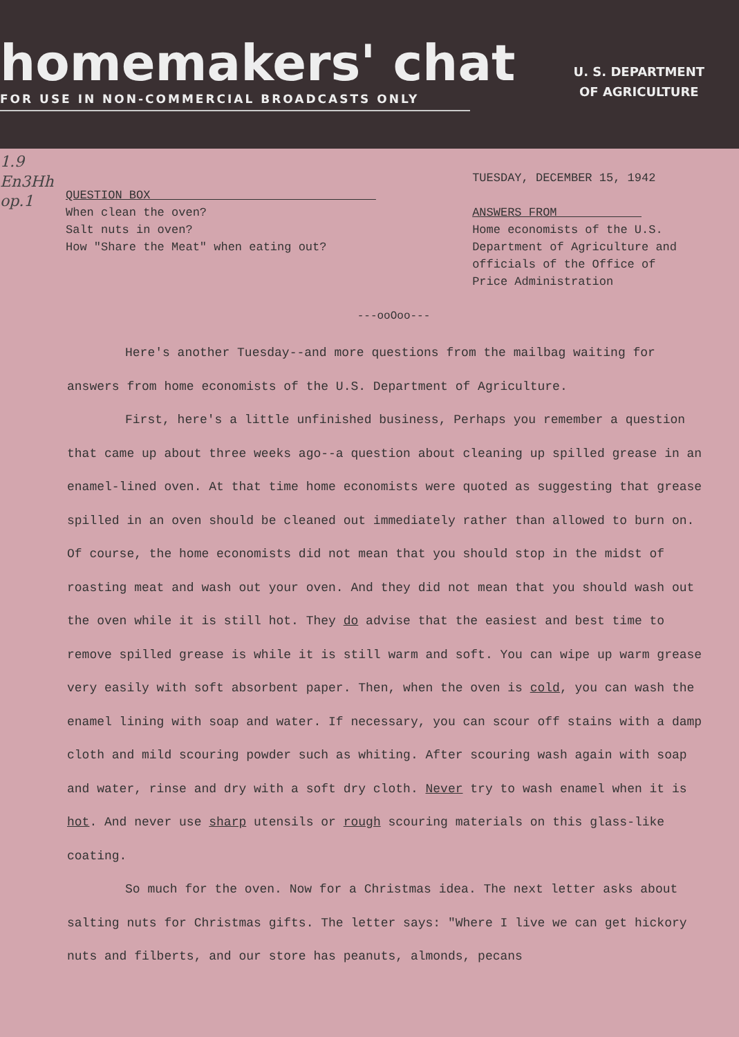homemakers' chat
FOR USE IN NON-COMMERCIAL BROADCASTS ONLY
U. S. DEPARTMENT
OF AGRICULTURE
1.9
En3Hh
op.1
QUESTION BOX
When clean the oven?
Salt nuts in oven?
How "Share the Meat" when eating out?
TUESDAY, DECEMBER 15, 1942
ANSWERS FROM
Home economists of the U.S.
Department of Agriculture and
officials of the Office of
Price Administration
---ooOoo---
Here's another Tuesday--and more questions from the mailbag waiting for answers from home economists of the U.S. Department of Agriculture.
First, here's a little unfinished business, Perhaps you remember a question that came up about three weeks ago--a question about cleaning up spilled grease in an enamel-lined oven. At that time home economists were quoted as suggesting that grease spilled in an oven should be cleaned out immediately rather than allowed to burn on. Of course, the home economists did not mean that you should stop in the midst of roasting meat and wash out your oven. And they did not mean that you should wash out the oven while it is still hot. They do advise that the easiest and best time to remove spilled grease is while it is still warm and soft. You can wipe up warm grease very easily with soft absorbent paper. Then, when the oven is cold, you can wash the enamel lining with soap and water. If necessary, you can scour off stains with a damp cloth and mild scouring powder such as whiting. After scouring wash again with soap and water, rinse and dry with a soft dry cloth. Never try to wash enamel when it is hot. And never use sharp utensils or rough scouring materials on this glass-like coating.
So much for the oven. Now for a Christmas idea. The next letter asks about salting nuts for Christmas gifts. The letter says: "Where I live we can get hickory nuts and filberts, and our store has peanuts, almonds, pecans